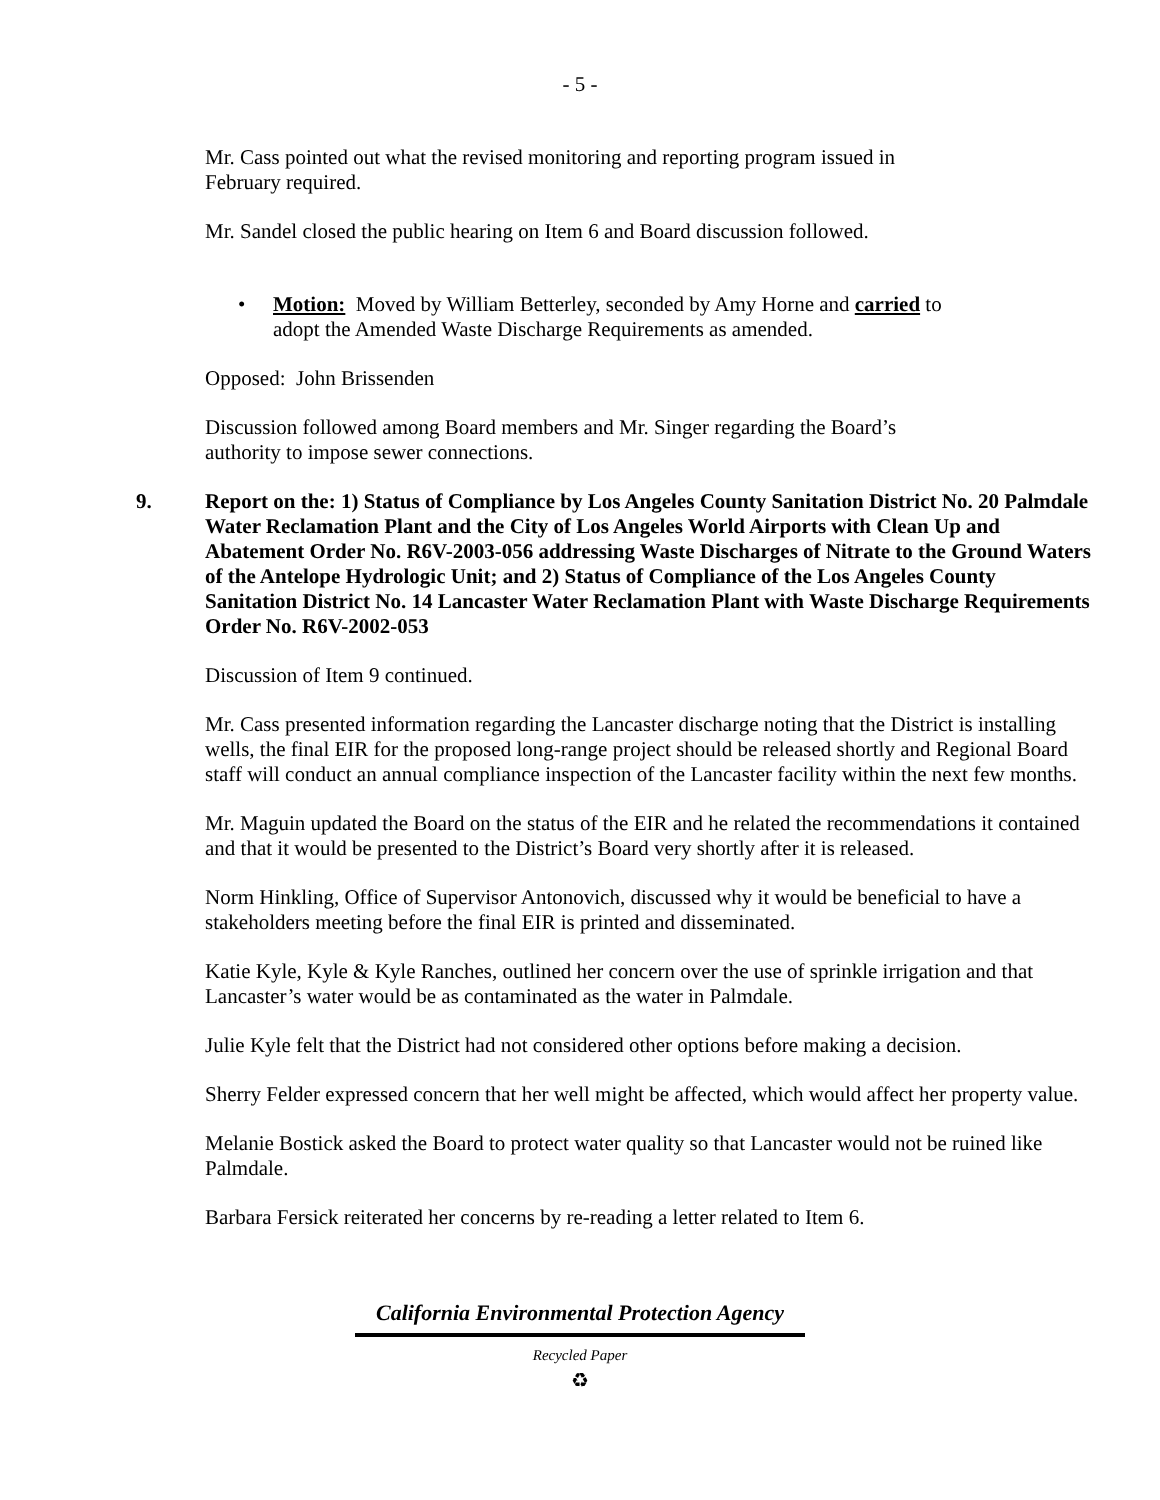- 5 -
Mr. Cass pointed out what the revised monitoring and reporting program issued in
February required.
Mr. Sandel closed the public hearing on Item 6 and Board discussion followed.
• Motion: Moved by William Betterley, seconded by Amy Horne and carried to
adopt the Amended Waste Discharge Requirements as amended.
Opposed: John Brissenden
Discussion followed among Board members and Mr. Singer regarding the Board’s
authority to impose sewer connections.
9. Report on the: 1) Status of Compliance by Los Angeles County Sanitation District No. 20 Palmdale Water Reclamation Plant and the City of Los Angeles World Airports with Clean Up and Abatement Order No. R6V-2003-056 addressing Waste Discharges of Nitrate to the Ground Waters of the Antelope Hydrologic Unit; and 2) Status of Compliance of the Los Angeles County Sanitation District No. 14 Lancaster Water Reclamation Plant with Waste Discharge Requirements Order No. R6V-2002-053
Discussion of Item 9 continued.
Mr. Cass presented information regarding the Lancaster discharge noting that the District is installing wells, the final EIR for the proposed long-range project should be released shortly and Regional Board staff will conduct an annual compliance inspection of the Lancaster facility within the next few months.
Mr. Maguin updated the Board on the status of the EIR and he related the recommendations it contained and that it would be presented to the District’s Board very shortly after it is released.
Norm Hinkling, Office of Supervisor Antonovich, discussed why it would be beneficial to have a stakeholders meeting before the final EIR is printed and disseminated.
Katie Kyle, Kyle & Kyle Ranches, outlined her concern over the use of sprinkle irrigation and that Lancaster’s water would be as contaminated as the water in Palmdale.
Julie Kyle felt that the District had not considered other options before making a decision.
Sherry Felder expressed concern that her well might be affected, which would affect her property value.
Melanie Bostick asked the Board to protect water quality so that Lancaster would not be ruined like Palmdale.
Barbara Fersick reiterated her concerns by re-reading a letter related to Item 6.
California Environmental Protection Agency
Recycled Paper
♻